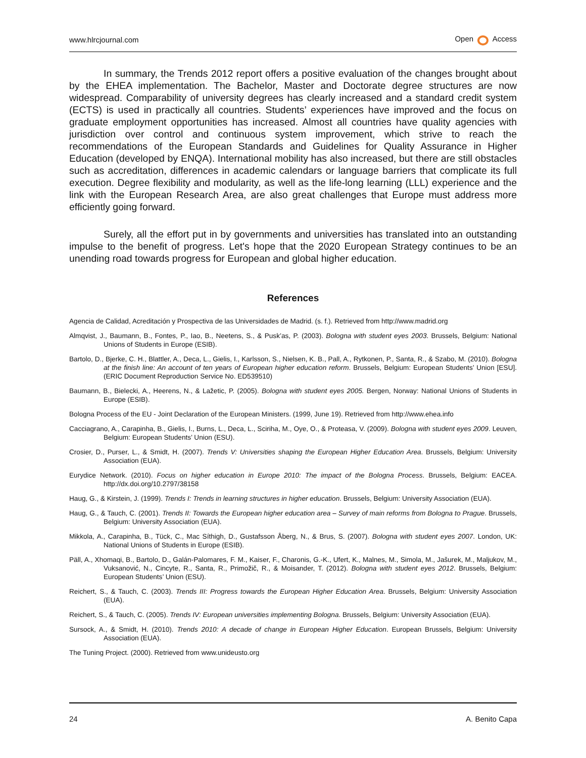www.hlrcjournal.com Open Access
In summary, the Trends 2012 report offers a positive evaluation of the changes brought about by the EHEA implementation. The Bachelor, Master and Doctorate degree structures are now widespread. Comparability of university degrees has clearly increased and a standard credit system (ECTS) is used in practically all countries. Students’ experiences have improved and the focus on graduate employment opportunities has increased. Almost all countries have quality agencies with jurisdiction over control and continuous system improvement, which strive to reach the recommendations of the European Standards and Guidelines for Quality Assurance in Higher Education (developed by ENQA). International mobility has also increased, but there are still obstacles such as accreditation, differences in academic calendars or language barriers that complicate its full execution. Degree flexibility and modularity, as well as the life-long learning (LLL) experience and the link with the European Research Area, are also great challenges that Europe must address more efficiently going forward.
Surely, all the effort put in by governments and universities has translated into an outstanding impulse to the benefit of progress. Let's hope that the 2020 European Strategy continues to be an unending road towards progress for European and global higher education.
References
Agencia de Calidad, Acreditación y Prospectiva de las Universidades de Madrid. (s. f.). Retrieved from http://www.madrid.org
Almqvist, J., Baumann, B., Fontes, P., Iao, B., Neetens, S., & Pusk’as, P. (2003). Bologna with student eyes 2003. Brussels, Belgium: National Unions of Students in Europe (ESIB).
Bartolo, D., Bjerke, C. H., Blattler, A., Deca, L., Gielis, I., Karlsson, S., Nielsen, K. B., Pall, A., Rytkonen, P., Santa, R., & Szabo, M. (2010). Bologna at the finish line: An account of ten years of European higher education reform. Brussels, Belgium: European Students’ Union [ESU]. (ERIC Document Reproduction Service No. ED539510)
Baumann, B., Bielecki, A., Heerens, N., & Lažetic, P. (2005). Bologna with student eyes 2005. Bergen, Norway: National Unions of Students in Europe (ESIB).
Bologna Process of the EU - Joint Declaration of the European Ministers. (1999, June 19). Retrieved from http://www.ehea.info
Cacciagrano, A., Carapinha, B., Gielis, I., Burns, L., Deca, L., Sciriha, M., Oye, O., & Proteasa, V. (2009). Bologna with student eyes 2009. Leuven, Belgium: European Students’ Union (ESU).
Crosier, D., Purser, L., & Smidt, H. (2007). Trends V: Universities shaping the European Higher Education Area. Brussels, Belgium: University Association (EUA).
Eurydice Network. (2010). Focus on higher education in Europe 2010: The impact of the Bologna Process. Brussels, Belgium: EACEA. http://dx.doi.org/10.2797/38158
Haug, G., & Kirstein, J. (1999). Trends I: Trends in learning structures in higher education. Brussels, Belgium: University Association (EUA).
Haug, G., & Tauch, C. (2001). Trends II: Towards the European higher education area – Survey of main reforms from Bologna to Prague. Brussels, Belgium: University Association (EUA).
Mikkola, A., Carapinha, B., Tück, C., Mac Síthigh, D., Gustafsson Åberg, N., & Brus, S. (2007). Bologna with student eyes 2007. London, UK: National Unions of Students in Europe (ESIB).
Päll, A., Xhomaqi, B., Bartolo, D., Galán-Palomares, F. M., Kaiser, F., Charonis, G.-K., Ufert, K., Malnes, M., Simola, M., Jašurek, M., Maljukov, M., Vuksanović, N., Cincyte, R., Santa, R., Primožič, R., & Moisander, T. (2012). Bologna with student eyes 2012. Brussels, Belgium: European Students’ Union (ESU).
Reichert, S., & Tauch, C. (2003). Trends III: Progress towards the European Higher Education Area. Brussels, Belgium: University Association (EUA).
Reichert, S., & Tauch, C. (2005). Trends IV: European universities implementing Bologna. Brussels, Belgium: University Association (EUA).
Sursock, A., & Smidt, H. (2010). Trends 2010: A decade of change in European Higher Education. European Brussels, Belgium: University Association (EUA).
The Tuning Project. (2000). Retrieved from www.unideusto.org
24 A. Benito Capa